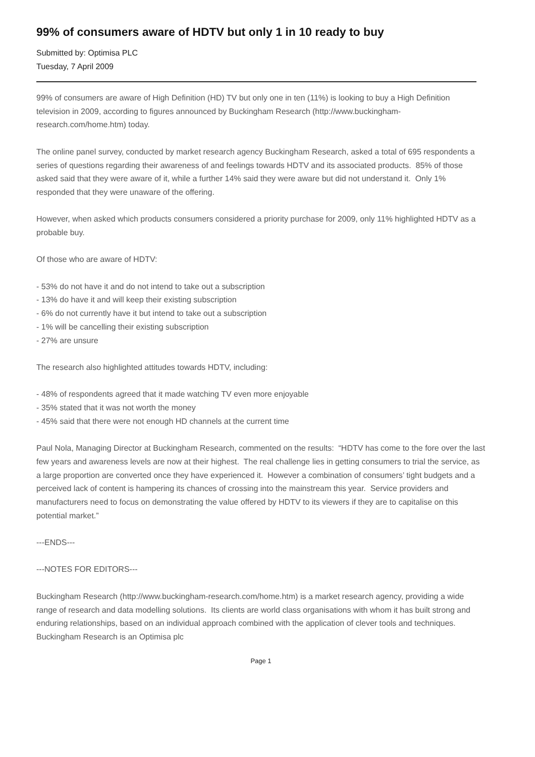99% of consumers aware of HDTV but only 1 in 10 ready to buy
Submitted by: Optimisa PLC
Tuesday, 7 April 2009
99% of consumers are aware of High Definition (HD) TV but only one in ten (11%) is looking to buy a High Definition television in 2009, according to figures announced by Buckingham Research (http://www.buckingham-research.com/home.htm) today.
The online panel survey, conducted by market research agency Buckingham Research, asked a total of 695 respondents a series of questions regarding their awareness of and feelings towards HDTV and its associated products. 85% of those asked said that they were aware of it, while a further 14% said they were aware but did not understand it. Only 1% responded that they were unaware of the offering.
However, when asked which products consumers considered a priority purchase for 2009, only 11% highlighted HDTV as a probable buy.
Of those who are aware of HDTV:
- 53% do not have it and do not intend to take out a subscription
- 13% do have it and will keep their existing subscription
- 6% do not currently have it but intend to take out a subscription
- 1% will be cancelling their existing subscription
- 27% are unsure
The research also highlighted attitudes towards HDTV, including:
- 48% of respondents agreed that it made watching TV even more enjoyable
- 35% stated that it was not worth the money
- 45% said that there were not enough HD channels at the current time
Paul Nola, Managing Director at Buckingham Research, commented on the results: “HDTV has come to the fore over the last few years and awareness levels are now at their highest. The real challenge lies in getting consumers to trial the service, as a large proportion are converted once they have experienced it. However a combination of consumers’ tight budgets and a perceived lack of content is hampering its chances of crossing into the mainstream this year. Service providers and manufacturers need to focus on demonstrating the value offered by HDTV to its viewers if they are to capitalise on this potential market.”
---ENDS---
---NOTES FOR EDITORS---
Buckingham Research (http://www.buckingham-research.com/home.htm) is a market research agency, providing a wide range of research and data modelling solutions. Its clients are world class organisations with whom it has built strong and enduring relationships, based on an individual approach combined with the application of clever tools and techniques. Buckingham Research is an Optimisa plc
Page 1